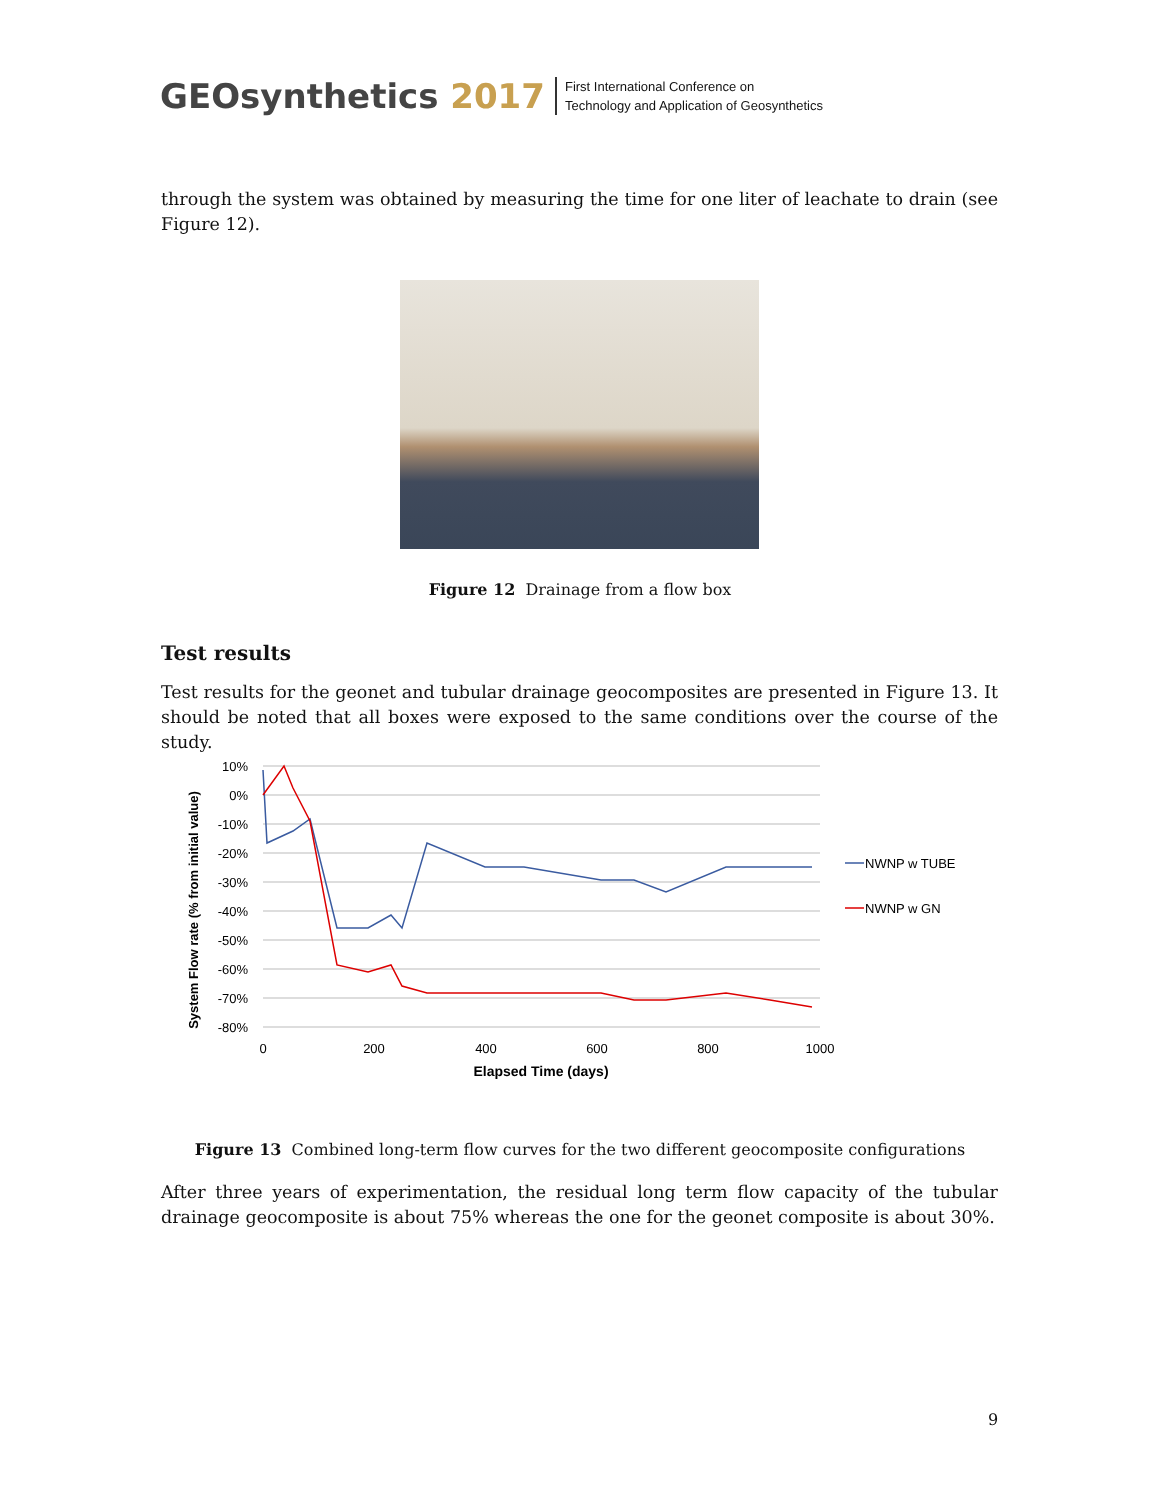GEOsynthetics 2017
First International Conference on
Technology and Application of Geosynthetics
through the system was obtained by measuring the time for one liter of leachate to drain (see Figure 12).
Figure 12 Drainage from a flow box
Test results
Test results for the geonet and tubular drainage geocomposites are presented in Figure 13. It should be noted that all boxes were exposed to the same conditions over the course of the study.
10%
0%
-10%
-20%
-30%
-40%
-50%
-60%
-70%
-80%
0
200
400
600
800
1000
Elapsed Time (days)
System Flow rate (% from initial value)
NWNP w TUBE
NWNP w GN
Figure 13 Combined long-term flow curves for the two different geocomposite configurations
After three years of experimentation, the residual long term flow capacity of the tubular drainage geocomposite is about 75% whereas the one for the geonet composite is about 30%.
9